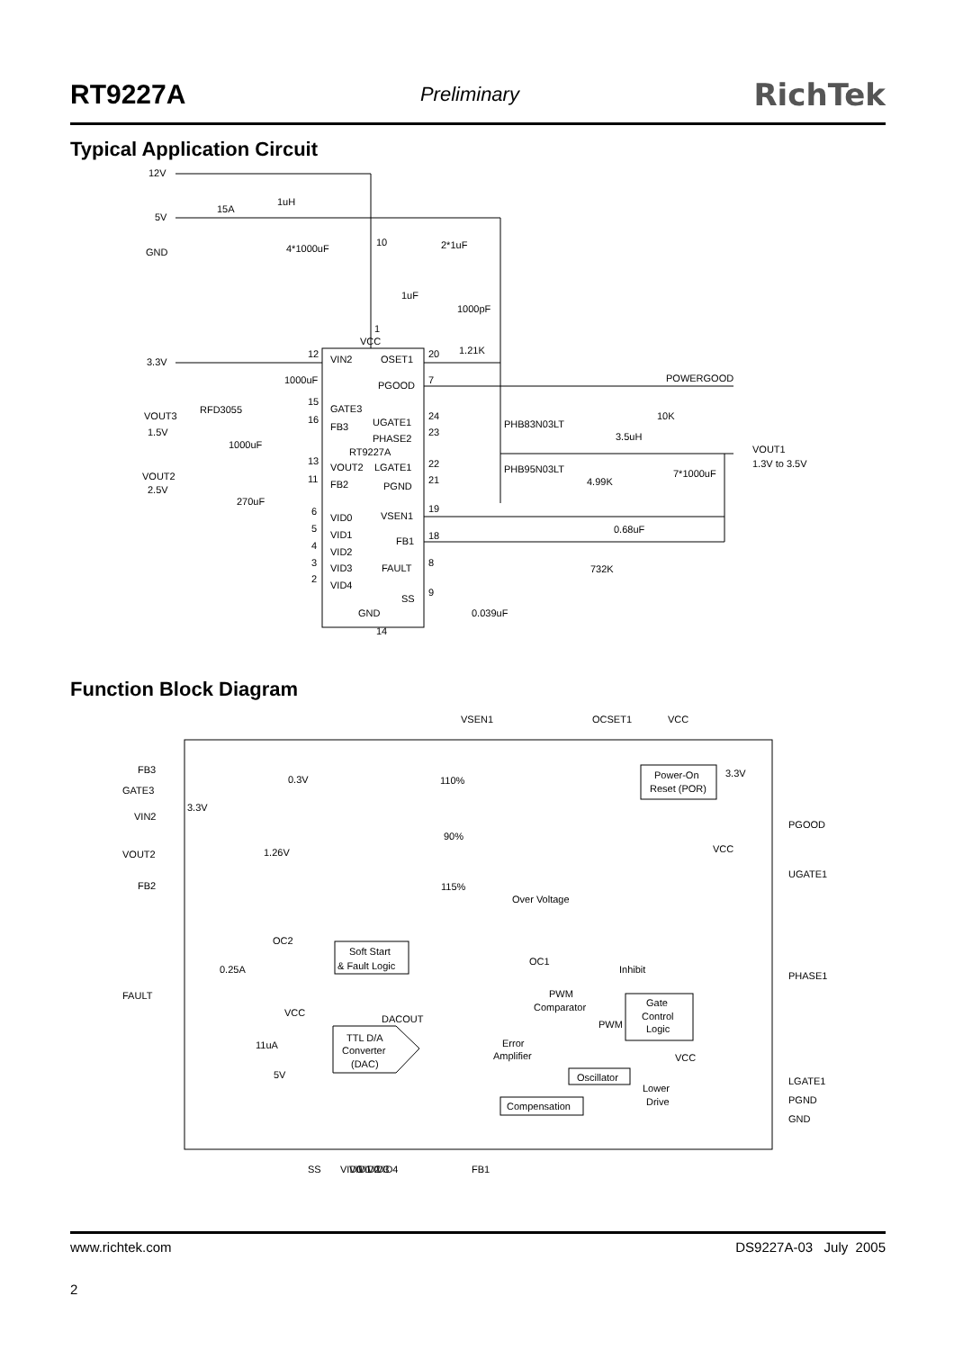RT9227A Preliminary RichTek
Typical Application Circuit
12V
5V
GND
15A
1uH
4*1000uF
10
2*1uF
1uF
1000pF
1
VCC
3.3V
12
VIN2
OSET1
20
1.21K
1000uF
7
PGOOD
POWERGOOD
RFD3055
15
GATE3
10K
VOUT3
1.5V
16
FB3
24
UGATE1
PHB83N03LT
23
PHASE2
3.5uH
VOUT1
1.3V to 3.5V
1000uF
RT9227A
13
VOUT2
LGATE1
22
PHB95N03LT
7*1000uF
VOUT2
2.5V
11
FB2
PGND
21
4.99K
270uF
19
6
VID0
VSEN1
5
VID1
FB1
18
0.68uF
4
VID2
3
VID3
FAULT
8
732K
2
VID4
9
SS
0.039uF
GND
14
Function Block Diagram
VSEN1
OCSET1
VCC
FB3
GATE3
VIN2
VOUT2
FB2
FAULT
0.3V
3.3V
1.26V
110%
90%
115%
Over Voltage
Power-On
Reset (POR)
3.3V
PGOOD
VCC
UGATE1
OC2
Soft Start
& Fault Logic
0.25A
OC1
Inhibit
PHASE1
PWM
Comparator
Gate
Control
Logic
VCC
DACOUT
PWM
TTL D/A
Converter
(DAC)
11uA
Error
Amplifier
VCC
5V
Oscillator
LGATE1
Lower
Drive
Compensation
PGND
GND
SS
VID0
VID1
VID2
VID3
VID4
FB1
www.richtek.com DS9227A-03 July 2005
2